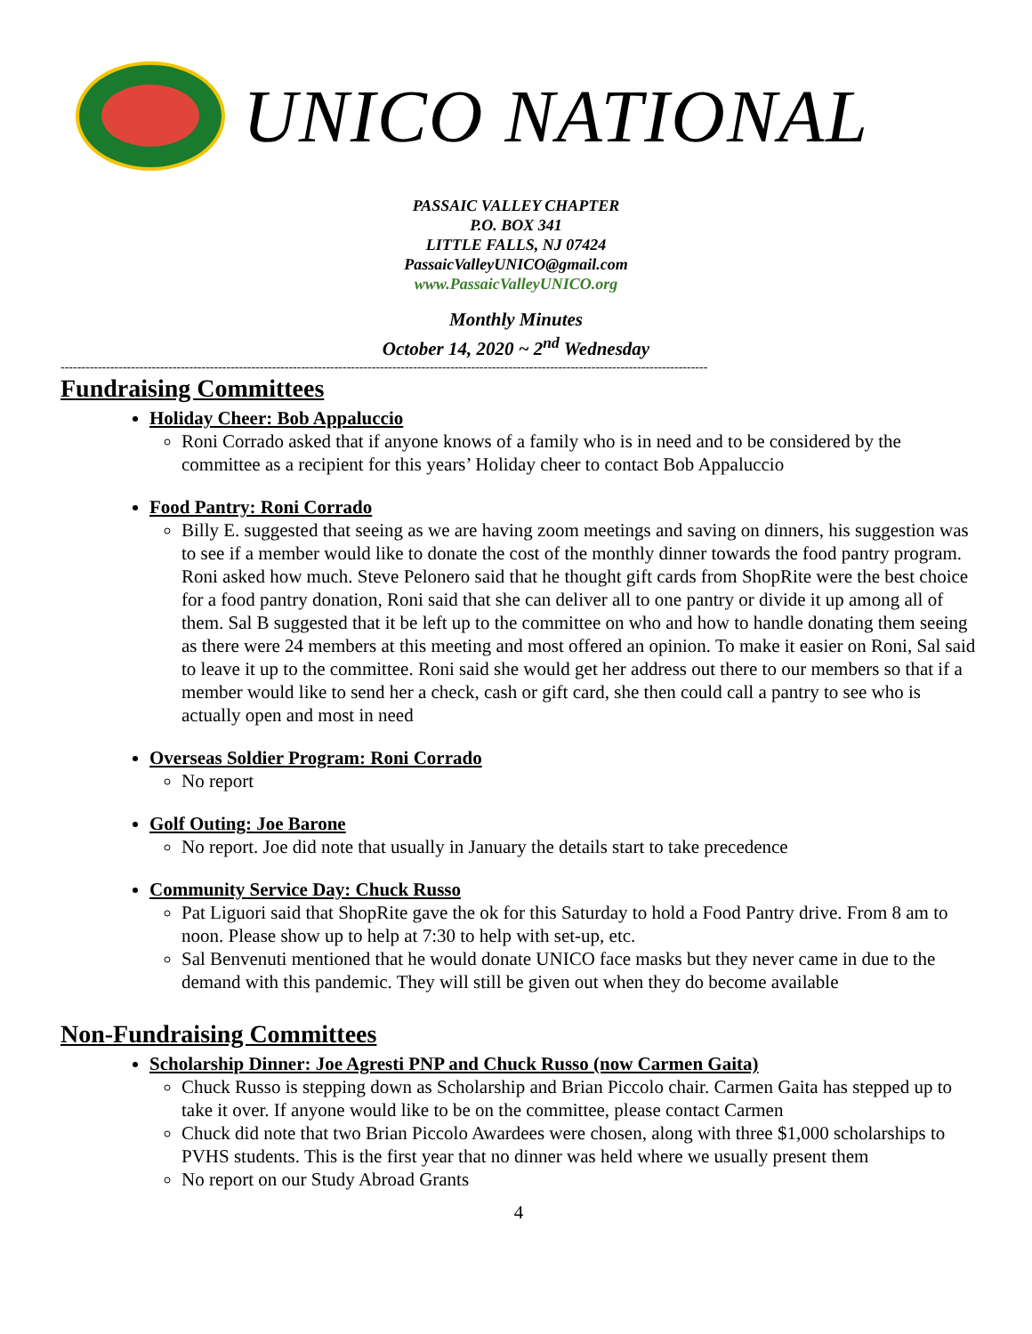UNICO NATIONAL
PASSAIC VALLEY CHAPTER
P.O. BOX 341
LITTLE FALLS, NJ 07424
PassaicValleyUNICO@gmail.com
www.PassaicValleyUNICO.org
Monthly Minutes
October 14, 2020 ~ 2<sup>nd</sup> Wednesday
------------------------------------------------------------------------------------------------------------------------------------------------------------
Fundraising Committees
Holiday Cheer: Bob Appaluccio
Roni Corrado asked that if anyone knows of a family who is in need and to be considered by the committee as a recipient for this years’ Holiday cheer to contact Bob Appaluccio
Food Pantry: Roni Corrado
Billy E. suggested that seeing as we are having zoom meetings and saving on dinners, his suggestion was to see if a member would like to donate the cost of the monthly dinner towards the food pantry program. Roni asked how much. Steve Pelonero said that he thought gift cards from ShopRite were the best choice for a food pantry donation, Roni said that she can deliver all to one pantry or divide it up among all of them. Sal B suggested that it be left up to the committee on who and how to handle donating them seeing as there were 24 members at this meeting and most offered an opinion. To make it easier on Roni, Sal said to leave it up to the committee. Roni said she would get her address out there to our members so that if a member would like to send her a check, cash or gift card, she then could call a pantry to see who is actually open and most in need
Overseas Soldier Program: Roni Corrado
No report
Golf Outing: Joe Barone
No report. Joe did note that usually in January the details start to take precedence
Community Service Day: Chuck Russo
Pat Liguori said that ShopRite gave the ok for this Saturday to hold a Food Pantry drive. From 8 am to noon. Please show up to help at 7:30 to help with set-up, etc.
Sal Benvenuti mentioned that he would donate UNICO face masks but they never came in due to the demand with this pandemic. They will still be given out when they do become available
Non-Fundraising Committees
Scholarship Dinner: Joe Agresti PNP and Chuck Russo (now Carmen Gaita)
Chuck Russo is stepping down as Scholarship and Brian Piccolo chair. Carmen Gaita has stepped up to take it over. If anyone would like to be on the committee, please contact Carmen
Chuck did note that two Brian Piccolo Awardees were chosen, along with three $1,000 scholarships to PVHS students. This is the first year that no dinner was held where we usually present them
No report on our Study Abroad Grants
4